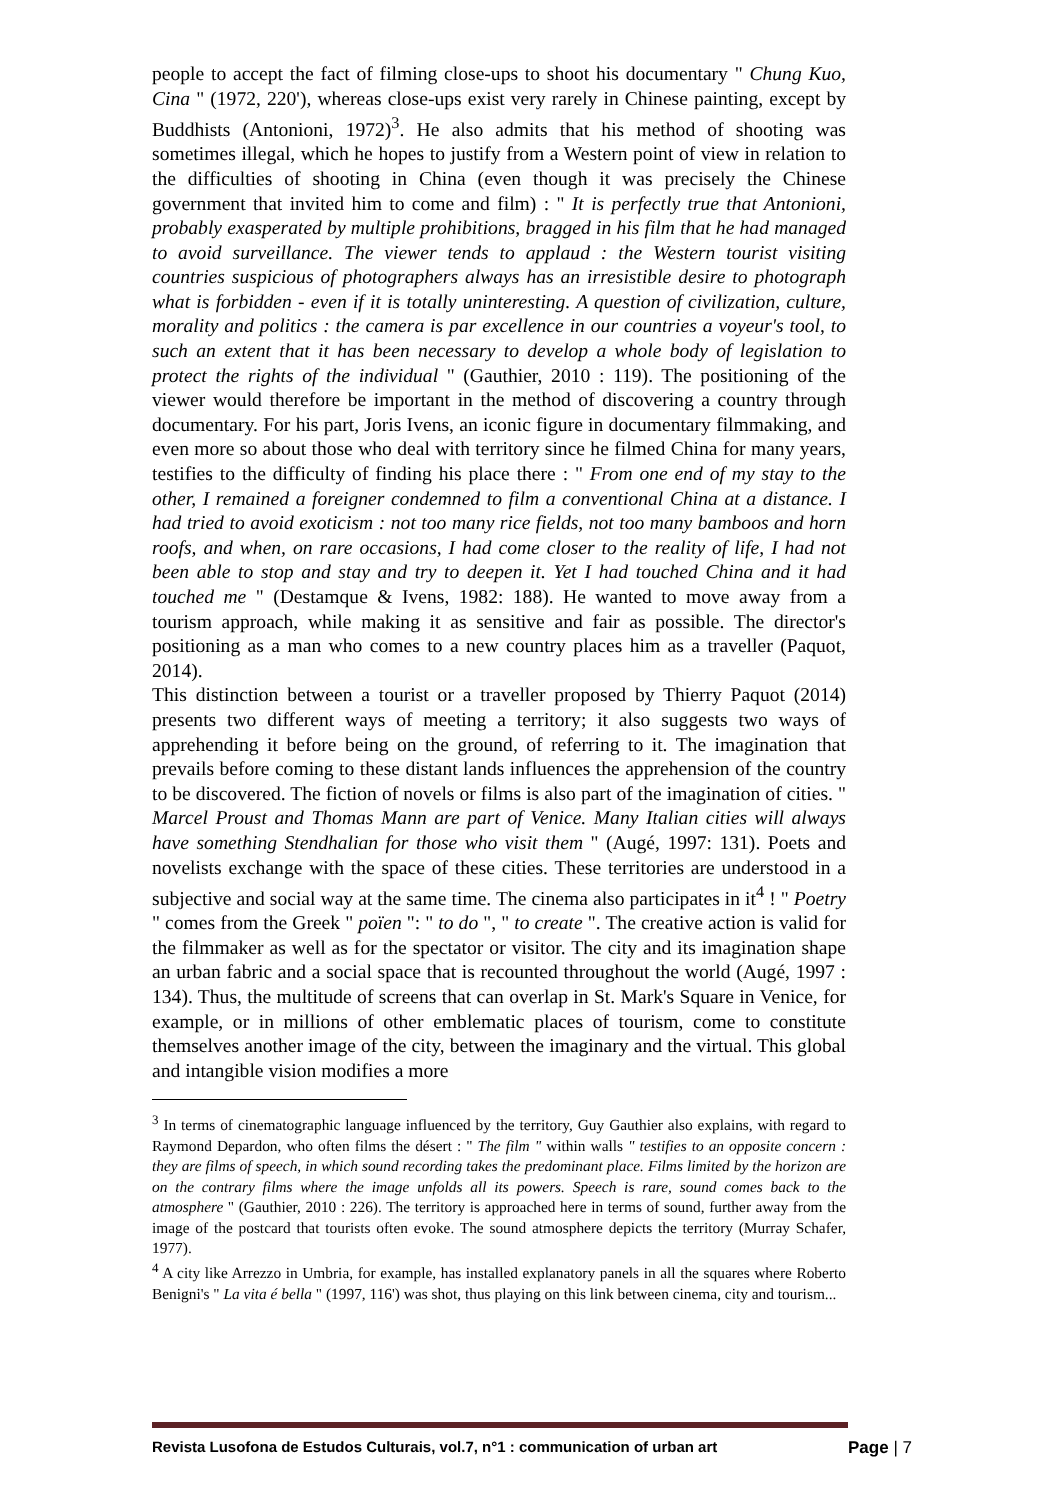people to accept the fact of filming close-ups to shoot his documentary " Chung Kuo, Cina " (1972, 220'), whereas close-ups exist very rarely in Chinese painting, except by Buddhists (Antonioni, 1972)<sup>3</sup>. He also admits that his method of shooting was sometimes illegal, which he hopes to justify from a Western point of view in relation to the difficulties of shooting in China (even though it was precisely the Chinese government that invited him to come and film) : " It is perfectly true that Antonioni, probably exasperated by multiple prohibitions, bragged in his film that he had managed to avoid surveillance. The viewer tends to applaud : the Western tourist visiting countries suspicious of photographers always has an irresistible desire to photograph what is forbidden - even if it is totally uninteresting. A question of civilization, culture, morality and politics : the camera is par excellence in our countries a voyeur's tool, to such an extent that it has been necessary to develop a whole body of legislation to protect the rights of the individual " (Gauthier, 2010 : 119). The positioning of the viewer would therefore be important in the method of discovering a country through documentary. For his part, Joris Ivens, an iconic figure in documentary filmmaking, and even more so about those who deal with territory since he filmed China for many years, testifies to the difficulty of finding his place there : " From one end of my stay to the other, I remained a foreigner condemned to film a conventional China at a distance. I had tried to avoid exoticism : not too many rice fields, not too many bamboos and horn roofs, and when, on rare occasions, I had come closer to the reality of life, I had not been able to stop and stay and try to deepen it. Yet I had touched China and it had touched me " (Destamque & Ivens, 1982: 188). He wanted to move away from a tourism approach, while making it as sensitive and fair as possible. The director's positioning as a man who comes to a new country places him as a traveller (Paquot, 2014).
This distinction between a tourist or a traveller proposed by Thierry Paquot (2014) presents two different ways of meeting a territory; it also suggests two ways of apprehending it before being on the ground, of referring to it. The imagination that prevails before coming to these distant lands influences the apprehension of the country to be discovered. The fiction of novels or films is also part of the imagination of cities. " Marcel Proust and Thomas Mann are part of Venice. Many Italian cities will always have something Stendhalian for those who visit them " (Augé, 1997: 131). Poets and novelists exchange with the space of these cities. These territories are understood in a subjective and social way at the same time. The cinema also participates in it<sup>4</sup> ! " Poetry " comes from the Greek " poïen ": " to do ", " to create ". The creative action is valid for the filmmaker as well as for the spectator or visitor. The city and its imagination shape an urban fabric and a social space that is recounted throughout the world (Augé, 1997 : 134). Thus, the multitude of screens that can overlap in St. Mark's Square in Venice, for example, or in millions of other emblematic places of tourism, come to constitute themselves another image of the city, between the imaginary and the virtual. This global and intangible vision modifies a more
<sup>3</sup> In terms of cinematographic language influenced by the territory, Guy Gauthier also explains, with regard to Raymond Depardon, who often films the désert : " The film " within walls " testifies to an opposite concern : they are films of speech, in which sound recording takes the predominant place. Films limited by the horizon are on the contrary films where the image unfolds all its powers. Speech is rare, sound comes back to the atmosphere " (Gauthier, 2010 : 226). The territory is approached here in terms of sound, further away from the image of the postcard that tourists often evoke. The sound atmosphere depicts the territory (Murray Schafer, 1977).
<sup>4</sup> A city like Arrezzo in Umbria, for example, has installed explanatory panels in all the squares where Roberto Benigni's " La vita é bella " (1997, 116') was shot, thus playing on this link between cinema, city and tourism...
Revista Lusofona de Estudos Culturais, vol.7, n°1 : communication of urban art Page | 7